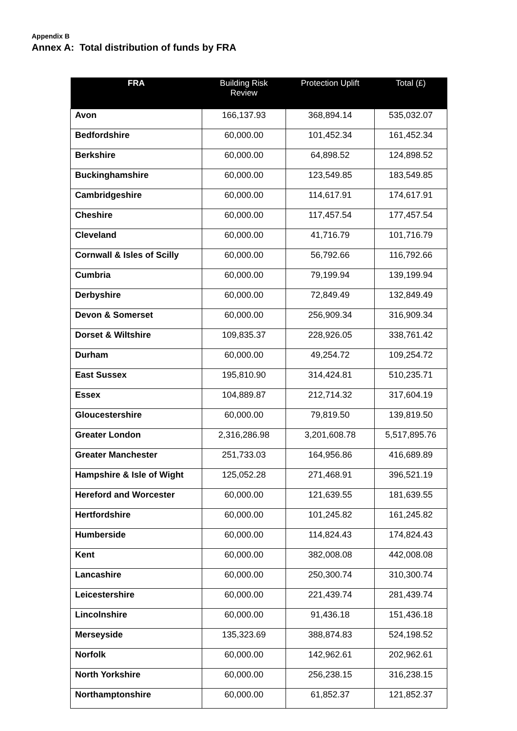Appendix B
Annex A: Total distribution of funds by FRA
| FRA | Building Risk Review | Protection Uplift | Total (£) |
| --- | --- | --- | --- |
| Avon | 166,137.93 | 368,894.14 | 535,032.07 |
| Bedfordshire | 60,000.00 | 101,452.34 | 161,452.34 |
| Berkshire | 60,000.00 | 64,898.52 | 124,898.52 |
| Buckinghamshire | 60,000.00 | 123,549.85 | 183,549.85 |
| Cambridgeshire | 60,000.00 | 114,617.91 | 174,617.91 |
| Cheshire | 60,000.00 | 117,457.54 | 177,457.54 |
| Cleveland | 60,000.00 | 41,716.79 | 101,716.79 |
| Cornwall & Isles of Scilly | 60,000.00 | 56,792.66 | 116,792.66 |
| Cumbria | 60,000.00 | 79,199.94 | 139,199.94 |
| Derbyshire | 60,000.00 | 72,849.49 | 132,849.49 |
| Devon & Somerset | 60,000.00 | 256,909.34 | 316,909.34 |
| Dorset & Wiltshire | 109,835.37 | 228,926.05 | 338,761.42 |
| Durham | 60,000.00 | 49,254.72 | 109,254.72 |
| East Sussex | 195,810.90 | 314,424.81 | 510,235.71 |
| Essex | 104,889.87 | 212,714.32 | 317,604.19 |
| Gloucestershire | 60,000.00 | 79,819.50 | 139,819.50 |
| Greater London | 2,316,286.98 | 3,201,608.78 | 5,517,895.76 |
| Greater Manchester | 251,733.03 | 164,956.86 | 416,689.89 |
| Hampshire & Isle of Wight | 125,052.28 | 271,468.91 | 396,521.19 |
| Hereford and Worcester | 60,000.00 | 121,639.55 | 181,639.55 |
| Hertfordshire | 60,000.00 | 101,245.82 | 161,245.82 |
| Humberside | 60,000.00 | 114,824.43 | 174,824.43 |
| Kent | 60,000.00 | 382,008.08 | 442,008.08 |
| Lancashire | 60,000.00 | 250,300.74 | 310,300.74 |
| Leicestershire | 60,000.00 | 221,439.74 | 281,439.74 |
| Lincolnshire | 60,000.00 | 91,436.18 | 151,436.18 |
| Merseyside | 135,323.69 | 388,874.83 | 524,198.52 |
| Norfolk | 60,000.00 | 142,962.61 | 202,962.61 |
| North Yorkshire | 60,000.00 | 256,238.15 | 316,238.15 |
| Northamptonshire | 60,000.00 | 61,852.37 | 121,852.37 |